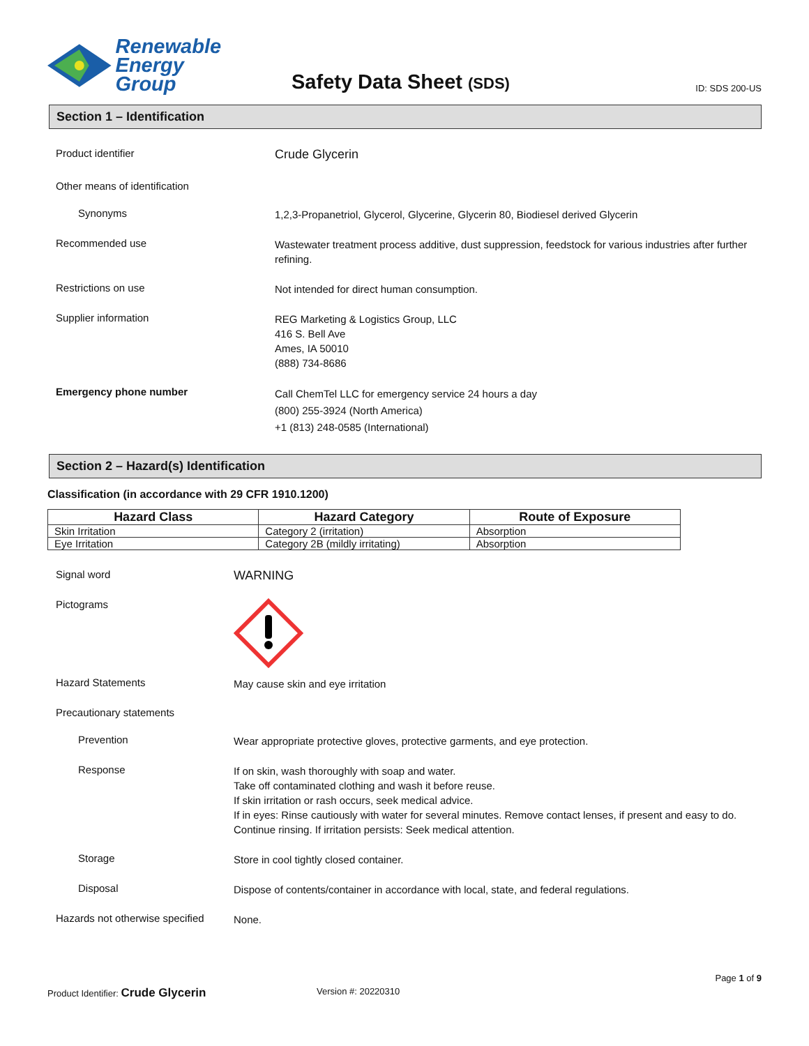Renewable
Energy Group
Safety Data Sheet (SDS)
ID: SDS 200-US
Section 1 – Identification
Product identifier
Crude Glycerin
Other means of identification
Synonyms
1,2,3-Propanetriol, Glycerol, Glycerine, Glycerin 80, Biodiesel derived Glycerin
Recommended use
Wastewater treatment process additive, dust suppression, feedstock for various industries after further refining.
Restrictions on use
Not intended for direct human consumption.
Supplier information
REG Marketing & Logistics Group, LLC
416 S. Bell Ave
Ames, IA 50010
(888) 734-8686
Emergency phone number
Call ChemTel LLC for emergency service 24 hours a day
(800) 255-3924 (North America)
+1 (813) 248-0585 (International)
Section 2 – Hazard(s) Identification
Classification (in accordance with 29 CFR 1910.1200)
| Hazard Class | Hazard Category | Route of Exposure |
| --- | --- | --- |
| Skin Irritation | Category 2 (irritation) | Absorption |
| Eye Irritation | Category 2B (mildly irritating) | Absorption |
Signal word
WARNING
Pictograms
Hazard Statements
May cause skin and eye irritation
Precautionary statements
Prevention
Wear appropriate protective gloves, protective garments, and eye protection.
Response
If on skin, wash thoroughly with soap and water.
Take off contaminated clothing and wash it before reuse.
If skin irritation or rash occurs, seek medical advice.
If in eyes: Rinse cautiously with water for several minutes. Remove contact lenses, if present and easy to do. Continue rinsing. If irritation persists: Seek medical attention.
Storage
Store in cool tightly closed container.
Disposal
Dispose of contents/container in accordance with local, state, and federal regulations.
Hazards not otherwise specified
None.
Page 1 of 9
Product Identifier: Crude Glycerin
Version #: 20220310